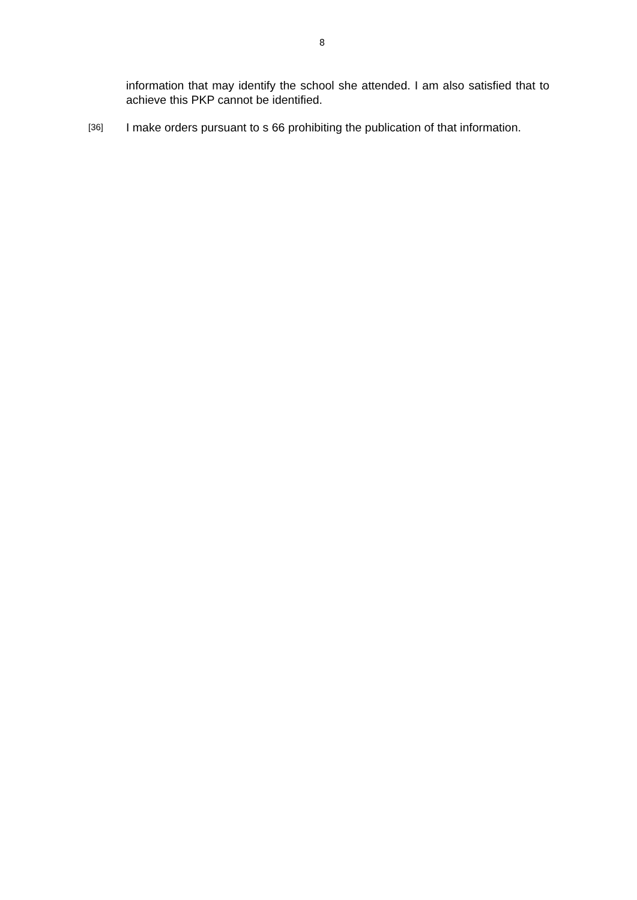8
information that may identify the school she attended. I am also satisfied that to achieve this PKP cannot be identified.
[36] I make orders pursuant to s 66 prohibiting the publication of that information.